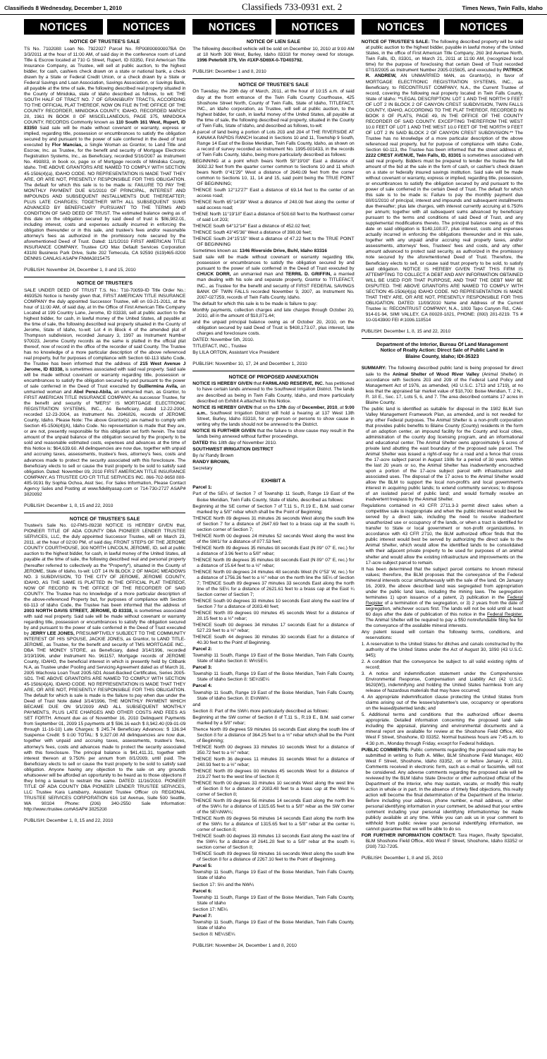Classifieds 8 Wednesday, December 1, 2010 Classifieds 733-0931 ext. 2 Times News, Twin Falls, Idaho
NOTICES NOTICES
NOTICE OF TRUSTEE'S SALE
TS No. 7102088 Loan No. 7922027 Parcel No. RP00800000007BA On 3/3/2011 at the hour of 11:00 AM, of said day in the conference room of Land Title & Escrow located at 710 G Street, Rupert, ID 83350, First American Title Insurance Company, as Trustee, will sell at public auction, to the highest bidder, for cash, cashiers check drawn on a state or national bank, a check drawn by a State or Federal Credit Union, or a check drawn by a State or Federal Savings and Loan Association, Savings Association, or Savings Bank, all payable at the time of sale, the following described real property situated in the County of Minidoka, state of Idaho described as follows, to wit: THE SOUTH HALF OF TRACT NO. 7 OF GRANSBURY TRACTS, ACCORDING TO THE OFFICIAL PLAT THEREOF, NOW ON FILE IN THE OFFICE OF THE COUNTY RECORDER, MINIDOKA COUNTY, IDAHO, RECORDED MARCH 28, 1961 IN BOOK 8 OF MISCELLANEOUS, PAGE 375, MINIDOKA COUNTY, RECORDS Commonly known as 110 South 161 West, Rupert, ID 83350 Said sale will be made without covenant or warranty, express or implied, regarding title, possession or encumbrances to satisfy the obligation secured by and pursuant to the power of sale conferred in the deed of trust executed by Flor Mancias, a Single Woman as Grantor, to Land Title and Escrow, Inc. as Trustee, for the benefit and security of Mortgage Electronic Registration Systems, Inc., as Beneficiary, recorded 5/16/2007 as Instrument No. 490883, in book xx, page xx of Mortgage records of Minidoka County, Idaho. THE ABOVE GRANTORS ARE NAMED TO COMPLY WITH SECTION 45-1506(4)(a), IDAHO CODE. NO REPRESENTATION IS MADE THAT THEY ARE, OR ARE NOT, PRESENTLY RESPONSIBLE FOR THIS OBLIGATION. The default for which this sale is to be made is: FAILURE TO PAY THE MONTHLY PAYMENT DUE 6/1/2010 OF PRINCIPAL, INTEREST AND IMPOUNDS AND SUBSEQUENT INSTALLMENTS DUE THEREAFTER; PLUS LATE CHARGES; TOGETHER WITH ALL SUBSEQUENT SUMS ADVANCED BY BENEFICIARY PURSUANT TO THE TERMS AND CONDITION OF SAID DEED OF TRUST. The estimated balance owing as of this date on the obligation secured by said deed of trust is $86,982.01, including interest, costs and expenses actually incurred in enforcing the obligation thereunder or in this sale, and trustee's fees and/or reasonable attorney's fees as authorized in the promissory note secured by the aforementioned Deed of Trust. Dated: 11/1/2010 FIRST AMERICAN TITLE INSURANCE COMPANY, Trustee C/O Max Default Services Corporation 43180 Business Park Drive, Suite 202 Temecula, CA 92590 (619)465-8200 DENNIS CANLAS ASAP# FNMA3815475
PUBLISH: November 24, December 1, 8 and 15, 2010
NOTICE OF TRUSTEE'S
SALE UNDER DEED OF TRUST T.S. No.: T10-70059-ID Title Order No.: 4693526 Notice is hereby given that, FIRST AMERICAN TITLE INSURANCE COMPANY the duly appointed Successor Trustee, will on 03-21-2011, at the hour of 11:00 AM, of said day, at In the Office of First American Title Company Located at 199 Country Lane, Jerome, ID 83338, sell at public auction to the highest bidder, for cash, in lawful money of the United States, all payable at the time of sale, the following described real property situated in the County of Jerome, State of Idaho, to-wit: Lot 4 in Block 4 of the amended plat of Thompson subdivision, recorded January 3, 1997 as Instrument Number 970023, Jerome County records as the same is platted in the official plat thereof, now of record in the office of the recorder of said County. The Trustee has no knowledge of a more particular description of the above referenced real property, but for purposes of compliance with Section 60-113 Idaho Code, the Trustee has been informed that the address of 215 West Avenue J Jerome, ID 83338, is sometimes associated with said real property. Said sale will be made without covenant or warranty regarding title, possession or encumbrances to satisfy the obligation secured by and pursuant to the power of sale conferred in the Deed of Trust executed by Guillermina Avila, an unmarried woman and Abel Perez-Abila, an unmarried man, as Grantor, to FIRST AMERICAN TITLE INSURANCE COMPANY, As successor Trustee, for the benefit and security of "MERS" IS MORTGAGE ELECTRONIC REGISTRATION SYSTEMS, INC., As Beneficiary, dated 12-22-2004, recorded 12-23-2004, as Instrument No. 2046826, records of JEROME County, Idaho. Please Note: The above Grantor(s) are named to comply with Section 45-1506(4)(A), Idaho Code. No representation is made that they are, or are not, presently responsible for this obligation set forth herein. The total amount of the unpaid balance of the obligation secured by the property to be sold and reasonable estimated costs, expenses and advances at the time of this Notice is: $64,639.60. All delinquencies are now due, together with unpaid and accruing taxes, assessments, trustee's fees, attorney's fees, costs and advances made to protect the security associated with this foreclosure. The Beneficiary elects to sell or cause the trust property to be sold to satisfy said obligation. Dated: November 09, 2010 FIRST AMERICAN TITLE INSURANCE COMPANY, AS TRUSTEE C/O CR TITLE SERVICES INC. 866-702-9658 888-485-9191 By Sophia Ochoa, Asst Sec. For Sales Information, Please Contact Agency Sales and Posting at www.fidelityasap.com or 714-730-2727 ASAP# 3820092
PUBLISH: December 1, 8, 15 and 22, 2010
NOTICE OF TRUSTEE'S SALE
Trustee's Sale No. 02-FMS-89238 NOTICE IS HEREBY GIVEN that, PIONEER TITLE OF ADA COUNTY DBA PIONEER LENDER TRUSTEE SERVICES, LLC, the duly appointed Successor Trustee, will on March 23, 2011, at the hour of 02:00 PM, of said day, FRONT STEPS OF THE JEROME COUNTY COURTHOUSE, 300 NORTH LINCOLN, JEROME, ID, sell at public auction to the highest bidder, for cash, in lawful money of the United States, all payable at the time of sale, the following described real and personal property (hereafter referred to collectively as the "Property"), situated in the County of JEROME, State of Idaho, to-wit: LOT 14 IN BLOCK 2 OF MAGIC MEADOWS NO. 3 SUBDIVISION, TO THE CITY OF JEROME, JEROME COUNTY, IDAHO, AS THE SAME IS PLATTED IN THE OFFICIAL PLAT THEREOF, NOW OF RECORD IN THE OFFICE OF THE RECORDER OF SAID COUNTY. The Trustee has no knowledge of a more particular description of the above-referenced Property but, for purposes of compliance with Section 60-113 of Idaho Code, the Trustee has been informed that the address of 2003 NORTH DAVIS STREET, JEROME, ID 83338, is sometimes associated with said real property. Said sale will be made without covenant or warranty regarding title, possession or encumbrances to satisfy the obligation secured by and pursuant to the power of sale conferred in the Deed of Trust executed by JERRY LEE JONES, PRESUMPTIVELY SUBJECT TO THE COMMUNITY INTEREST OF HIS SPOUSE, JACKIE JONES, as Grantor, to LAND TITLE-JEROME, as Trustee, for the benefit and security of TMS MORTGAGE INC., DBA THE MONEY STORE, as Beneficiary, dated 3/14/1996, recorded 3/19/1996, under Instrument No. 961157, Mortgage records of JEROME County, IDAHO, the beneficial interest in which is presently held by Citibank N.A, as Trustee under Pooling and Servicing Agreement dated as of March 31, 2005 Wachovia Loan Trust 2005-SD1 Asset-Backed Certificates, Series 2005-SD1. THE ABOVE GRANTORS ARE NAMED TO COMPLY WITH SECTION 45-1506(4)(A), IDAHO CODE. NO REPRESENTATION IS MADE THAT THEY ARE, OR ARE NOT, PRESENTLY RESPONSIBLE FOR THIS OBLIGATION. The default for which is sale is made is the failure to pay when due under the Deed of Trust Note dated 3/14/1996, THE MONTHLY PAYMENT WHICH BECAME DUE ON 9/1/2009 AND ALL SUBSEQUENT MONTHLY PAYMENTS, PLUS LATE CHARGES AND OTHER COSTS AND FEES AS SET FORTH. Amount due as of November 16, 2010 Delinquent Payments from September 01, 2009 15 payments at $ 596.16 each $ 8,942.40 (09-01-09 through 11-16-10) Late Charges: $ 245.74 Beneficiary Advances: $ 136.94 Suspense Credit: $ 0.00 TOTAL: $ 9,327.08 All delinquencies are now due, together with unpaid and accruing taxes, assessments, trustee's fees, attorney's fees, costs and advances made to protect the security associated with this foreclosure. The principal balance is $41,411.31, together with interest thereon at 9.750% per annum from 8/1/2009, until paid. The Beneficiary elects to sell or cause the trust property to be sold to satisfy said obligation. Anyone having any objection to the sale on any grounds whatsoever will be afforded an opportunity to be heard as to those objections if they bring a lawsuit to restrain the same. DATED: 11/16/2010. PIONEER TITLE OF ADA COUNTY DBA PIONEER LENDER TRUSTEE SERVICES, LLC Trustee Kara Lansbarry, Assistant Trustee Officer c/o REGIONAL TRUSTEE SERVICES CORPORATION 616 1st Avenue, Suite 500 Seattle, WA 98104 Phone: (206) 340-2550 Sale Information: http://www.rtrustee.comASAP# 3825208
PUBLISH: December 1, 8, 15 and 22, 2010
NOTICES NOTICES
NOTICE OF LIEN SALE
The following described vehicle will be sold on December 10, 2010 at 9:00 AM at 18 North 300 West, Burley, Idaho 83318 for money owed for storage. 1996 Peterbilt 379, Vin #1XP-5D69X-0-TD403792.
PUBLISH: December 1 and 8, 2010
NOTICE OF TRUSTEE'S SALE
On Tuesday, the 29th day of March, 2011, at the hour of 10:15 a.m. of said day at the front entrance of the Twin Falls County Courthouse, 425 Shoshone Street North, County of Twin Falls, State of Idaho, TITLEFACT, INC., an Idaho corporation, as Trustee, will sell at public auction, to the highest bidder, for cash, in lawful money of the United States, all payable at the time of sale, the following described real property, situated in the County of Twin Falls, State of Idaho, and described as follows, to-wit:
A parcel of land being a portion of Lots 203 and 204 of THE RIVERSIDE AT KANAKA RAPIDS RANCH located in Sections 10 and 11, Township 9 South, Range 14 East of the Boise Meridian, Twin Falls County, Idaho, as shown on a record of survey recorded as Instrument No. 1995-001433, in the records of Twin Falls County, Idaho, being more particularly described as follows:
BEGINNING at a point which bears North 58°19'00" East a distance of 3002.32 feet from the quarter corner common to Sections 10 and 11 which bears North 0°41'29" West a distance of 2640.09 feet from the corner common to Sections 10, 11, 14 and 15, said point being the TRUE POINT OF BEGINNING;
THENCE South 12°12'27" East a distance of 69.14 feet to the center of an access road;
THENCE North 65°14'39" West a distance of 248.00 feet along the center of said access road;
THENE North 11°19'18" East a distance of 500.68 feet to the Northwest corner of said Lot 203;
THENCE South 64°12'14" East a distance of 452.02 feet;
THENCE South 43°45'36" West a distance of 398.00 feet;
THENCE South 24°15'15" West a distance of 47.22 feet to the TRUE POINT OF BEGINNING
Sometimes known as: 1346 Riverside Drive, Buhl, Idaho 83316
Said sale will be made without covenant or warranty regarding title, possession or encumbrances to satisfy the obligation secured by and pursuant to the power of sale conferred in the Deed of Trust executed by CHUCK DORR, an unmarried man and TERRIL D. GRIFFIN, a married man dealing with his sole and separate property, Grantor to TITLEFACT, INC., as Trustee for the benefit and security of FIRST FEDERAL SAVINGS BANK OF TWIN FALLS recorded November 9, 2007, as Instrument No. 2007-027259, records of Twin Falls County, Idaho.
The default for which this sale is to be made is failure to pay:
Monthly payments, collection charges and late charges through October 20, 2010, all in the amount of $18,871.44;
and the unpaid principal balance owing as of October 20, 2010, on the obligation secured by said Deed of Trust is $408,173.07, plus interest, late charges and foreclosure costs.
DATED: November 5th, 2010.
TITLEFACT, INC., Trustee
By LILA ORTON, Assistant Vice President
PUBLISH: November 10, 17, 24 and December 1, 2010
NOTICE OF PROPOSED ANNEXATION
NOTICE IS HEREBY GIVEN that FARMLAND RESERVE, INC. has petitioned to have certain lands annexed to the Southwest Irrigation District. The lands are described as being in Twin Falls County, Idaho, and more particularly described on Exhibit A attached to this Notice.
NOTICE IS HEREBY GIVEN that on the 17th day of December, 2010, at 9:00 a.m., Southwest Irrigation District will hold a hearing at 137 West 13th Street, Burley, Idaho 83318, for any person or persons to show cause in writing why the lands should not be annexed to the District.
NOTICE IS FURTHER GIVEN that the failure to show cause may result in the lands being annexed without further proceedings.
DATED this 18th day of November 2010.
SOUTHWEST IRRIGATION DISTRICT
By /s/ Randy Brown
RANDY BROWN,
Secretary
EXHIBIT A
Parcel 1:
Part of the SE¼ of Section 7 of Township 11 South, Range 19 East of the Boise Meridian, Twin Falls County, State of Idaho, described as follows:
Beginning at the SE corner of Section 7 of T.11 S., R.19 E., B.M. said corner marked by a 5/8" rebar which shall be the Point of Beginning;
THENCE North 89 degrees 31 minutes 26 seconds West along the south line of Section 7 for a distance of 2647.69 feet to a brass cap at the south ¼ section corner of Section 7;
THENCE North 00 degrees 24 minutes 52 seconds West along the west line of the SW1/ for a distance of 877.53 feet;
THENCE North 89 degrees 35 minutes 08 seconds East (N 89° 07' E, rec.) for a distance of 3.96 feet to a 5/8" rebar;
THENCE North 89 degrees 35 minutes 08 seconds East (N 89° 07' E, rec.) for a distance of 15.64 feet to a ½" rebar;
THENCE North 00 degrees 24 minutes 48 seconds West (N 0°53' W, rec.) for a distance of 1756.36 feet to a ½" rebar on the north line the SE¼ of Section 7; THENCE South 89 degrees 37 minutes 33 seconds East along the north line of the SE¼ for a distance of 2621.61 feet to a brass cap at the East ¼ Section corner of Section 7;
THENCE South 00 degrees 33 minutes 10 seconds East along the east line of Section 7 for a distance of 2083.48 feet;
THENCE North 89 degrees 00 minutes 45 seconds West for a distance of 28.15 feet to a ½" rebar;
THENCE South 00 degrees 34 minutes 17 seconds East for a distance of 527.23 feet to a ½" rebar;
THENCE South 44 degrees 30 minutes 30 seconds East for a distance of 40.30 feet to the Point of Beginning.
Parcel 2:
Township 11 South, Range 19 East of the Boise Meridian, Twin Falls County, State of Idaho Section 8: W½SE¼
Parcel 3:
Township 11 South, Range 19 East of the Boise Meridian, Twin Falls County, State of Idaho Section 8: SE¼SE¼
Parcel 4:
Township 11 South, Range 19 East of the Boise Meridian, Twin Falls County, State of Idaho Section. 8: E½NW¼
and
Section 8: Part of the SW¼ more particularly described as follows:
Beginning at the SW corner of Section 8 of T.11 S., R.19 E., B.M. said corner marked by a 5/8" rebar;
Thence North 89 degrees 59 minutes 16 seconds East along the south line of Section 8 for a distance of 364.25 feet to a ½" rebar which shall be the Point of Beginning;
THENCE North 00 degrees 33 minutes 10 seconds West for a distance of 350.72 feet to a ½" rebar;
THENCE North 36 degrees 11 minutes 31 seconds West for a distance of 248.93 feet to a ½" rebar;
THENCE North 89 degrees 00 minutes 45 seconds West for a distance of 219.27 feet to the west line of Section 8;
THENCE North 00 degrees 33 minutes 10 seconds West along the west line of Section 8 for a distance of 2083.48 feet to a brass cap at the West ¼ corner of Section 8;
THENCE North 89 degrees 56 minutes 14 seconds East along the north line of the SW¼ for a distance of 1315.65 feet to a 5/8" rebar as the SW corner of the SE¼NW¼;
THENCE North 89 degrees 56 minutes 14 seconds East along the north line of the SW¼ for a distance of 1315.65 feet to a 5/8" rebar at the center ¼ corner of section 8;
THENCE South 00 degrees 33 minutes 13 seconds East along the east line of the SW¼ for a distance of 2641.28 feet to a 5/8" rebar at the south ¼ section corner of Section 8;
THENCE South 89 degrees 59 minutes 16 seconds West along the south line of Section 8 for a distance of 2267.10 feet to the Point of Beginning.
Parcel 5:
Township 11 South, Range 19 East of the Boise Meridian, Twin Falls County, State of Idaho
Section 17: S½ and the NW¼
Parcel 6:
Township 11 South, Range 19 East of the Boise Meridian, Twin Falls County, State of Idaho
Section 17: NE¼
Parcel 7:
Township 11 South, Range 19 East of the Boise Meridian, Twin Falls County, State of Idaho
Section 8: NE¼SE¼
PUBLISH: November 24, December 1 and 8, 2010
NOTICES NOTICES
NOTICE OF TRUSTEE'S SALE: The following described property will be sold at public auction to the highest bidder, payable in lawful money of the United States, in the office of First American Title Company, 260 3rd Avenue North, Twin Falls, ID, 83301, on March 21, 2011 at 11:00 AM, (recognized local time) for the purpose of foreclosing that certain Deed of Trust recorded 07/18/2005 as Instrument Number 2005-015605, and executed by PATRICK R. ANDREW, AN UNMARRIED MAN, as Grantor(s), in favor of MORTGAGE ELECTRONIC REGISTRATION SYSTEMS, INC., as Beneficiary, to RECONTRUST COMPANY, N.A., the Current Trustee of record, covering the following real property located in Twin Falls County, State of Idaho: **LEGAL DESCRIPTION: LOT 1 AND THE NORTH 9 FEET OF LOT 2 IN BLOCK 2 OF CANYON CREST SUBDIVISION, TWIN FALLS COUNTY, IDAHO, ACCORDING TO THE PLAT THEREOF, RECORDED IN BOOK 8 OF PLATS, PAGE 49, IN THE OFFICE OF THE COUNTY RECORDER OF SAID COUNTY. EXCEPTING THEREFROM THE WEST 10.0 FEET OF LOT 1 AND THE WEST 10.0 FEET OF THE NORTH 9 FEET OF LOT 2 IN SAID BLOCK 2 OF CANYON CREST SUBDIVISION.** The Trustee has no knowledge of a more particular description of the above referenced real property, but for purpose of compliance with Idaho Code, Section 60-113, the Trustee has been informed that the street address of, 2222 CREST AVENUE, Twin Falls, ID, 83301 is sometimes associated with said real property. Bidders must be prepared to tender the trustee the full amount of the bid at the sale in the form of cash, or cashier's check drawn on a state or federally insured savings institution. Said sale will be made without covenant or warranty, express or implied, regarding title, possession, or encumbrances to satisfy the obligation secured by and pursuant to the power of sale conferred in the certain Deed of Trust. The default for which this sale is to be made is: Failure to pay the monthly payment due 08/01/2010 of principal, interest and impounds and subsequent installments due thereafter; plus late charges, with interest currently accruing at 6.750% per annum; together with all subsequent sums advanced by beneficiary pursuant to the terms and conditions of said Deed of Trust, and any supplemental modifications thereto. The principal balance owing as of this date on said obligation is $140,108.87, plus interest, costs and expenses actually incurred in enforcing the obligations thereunder and in this sale, together with any unpaid and/or accruing real property taxes, and/or assessments, attorneys' fees, Trustees' fees and costs, and any other amount advanced to protect said security, as authorized in the promissory note secured by the aforementioned Deed of Trust. Therefore, the Beneficiary elects to sell, or cause said trust property to be sold, to satisfy said obligation. NOTICE IS HEREBY GIVEN THAT THIS FIRM IS ATTEMPTING TO COLLECT A DEBT AND ANY INFORMATION OBTAINED WILL BE USED FOR THAT PURPOSE, AND THAT THE DEBT MAY BE DISPUTED. THE ABOVE GRANTORS ARE NAMED TO COMPLY WITH SECTION 45-1506(4)(a) IDAHO CODE. NO REPRESENTATION IS MADE THAT THEY ARE, OR ARE NOT, PRESENTLY RESPONSIBLE FOR THIS OBLIGATION. DATED: 11/09/2010 Name and Address of the Current Trustee is: RECONTRUST COMPANY, N.A., 1800 Tapo Canyon Rd., CA6-914-01-94, SIMI VALLEY, CA 80028-1821, PHONE: (800) 281-8219. TS # 10-0143900 FEI #:1006.118514
PUBLISH: December 1, 8, 15 and 22, 2010
Department of the Interior, Bureau Of Land Management
Notice of Realty Action: Direct Sale of Public Land in
Blaine County, Idaho; IDI-35323
SUMMARY: The following described public land is being proposed for direct sale to the Animal Shelter of Wood River Valley (Animal Shelter) in accordance with Sections 203 and 209 of the Federal Land Policy and Management Act of 1976, as amended, (43 U.S.C. 1713 and 1719), at no less that the appraised fair market value of $18,700: Boise Meridian, T. 2 N., R. 18 E., Sec. 17, Lots 5, 6, and 7. The area described contains 17 acres in Blaine County.
The public land is identified as suitable for disposal in the 1982 BLM Sun Valley Management Framework Plan, as amended, and is not needed for any other Federal purposes. The Animal Shelter is a non-profit corporation that provides public benefits to Blaine County (County) residents in the form of an adoption center, an impound facility for the County and local cities, administration of the county dog licensing program, and an informational and educational center. The Animal Shelter owns approximately 5 acres of private land abutting the east boundary of the proposed sale parcel. The Animal Shelter was issued a right-of-way for a road and a fence that cross the 17-acre subject parcel in August 1986 for a period of 30 years. Within the last 20 years or so, the Animal Shelter has inadvertently encroached upon a portion of the 17-acre subject parcel with infrastructure and associated uses. The disposal of the 17 acres to the Animal Shelter would allow the BLM to support the local non-profit's and local government's interest in acquiring public lands; to extend community services; to dispose of an isolated parcel of public land; and would formally resolve an inadvertent trespass by the Animal Shelter.
Regulations contained in 43 CFR 2711.3-3 permit direct sales when a competitive sale is inappropriate and when the public interest would best be served by a direct sale, including the need to resolve inadvertent unauthorized use or occupancy of the lands, or when a tract is identified for transfer to State or local government or non-profit organizations. In accordance with 43 CFR 2710, the BLM authorized officer finds that the public interest would best be served by authorizing the direct sale to the Animal Shelter, which would allow the identified lands to be consolidated with their adjacent private property to be used for purposes of an animal shelter and would allow the existing infrastructure and improvements on the 17-acre subject parcel to remain.
It has been determined that the subject parcel contains no known mineral values; therefore, the BLM proposes that the conveyance of the Federal mineral interests occur simultaneously with the sale of the land. On January 16, 2009, the above described land was segregated from appropriation under the public land laws, including the mining laws. The segregation terminates 1) upon issuance of a patent, 2) publication in the Federal Register of a termination of the segregation, or 3) 2 years from the date of segregation, whichever occurs first. The lands will not be sold until at least 60 days after the date of publication of this notice in the Federal Register. The Animal Shelter will be required to pay a $50 nonrefundable filing fee for the conveyance of the available mineral interests.
Any patent issued will contain the following terms, conditions, and reservations:
1. A reservation to the United States for ditches and canals constructed by the authority of the United States under the Act of August 30, 1890 (43 U.S.C. 945);
2. A condition that the conveyance be subject to all valid existing rights of record;
3. A notice and indemnification statement under the Comprehensive Environmental Response, Compensation and Liability Act (42 U.S.C. 9620(W)), indemnifying and holding the United States harmless from any release of hazardous materials that may have occurred;
4. An appropriate indemnification clause protecting the United States from claims arising out of the lessee's/patentee's use, occupancy or operations on the leased/patented lands; and
5. Additional terms and conditions that the authorized officer deems appropriate. Detailed information concerning the proposed land sale including the appraisal, planning and environmental documents and a mineral report are available for review at the Shoshone Field Office, 400 West F Street, Shoshone, ID 83352. Normal business hours are 7:45 a.m. to 4:30 p.m., Monday through Friday, except for Federal holidays.
PUBLIC COMMENTS: Public comments regarding the proposed sale may be submitted in writing to Ruth A. Miller, BLM Shoshone Field Manager, 400 West F Street, Shoshone, Idaho 83352, on or before January 4, 2011. Comments received in electronic form, such as e-mail or facsimile, will not be considered. Any adverse comments regarding the proposed sale will be reviewed by the BLM Idaho State Director or other authorized official of the Department of the Interior, who may sustain, vacate, or modify this realty action in whole or in part. In the absence of timely filed objections, this realty action will become the final determination of the Department of the Interior. Before including your address, phone number, e-mail address, or other personal identifying information in your comment, be advised that your entire comment including your personal identifying informationmay be made publicly available at any time. While you can ask us in your comment to withhold from public review your personal indentifying information, we cannot guarantee that we will be able to do so.
FOR FURTHER INFORMATION CONTACT: Tara Hagen, Realty Specialist, BLM Shoshone Field Office, 400 West F Street, Shoshone, Idaho 83352 or (208) 732-7205.
PUBLISH: December 1, 8 and 15, 2010